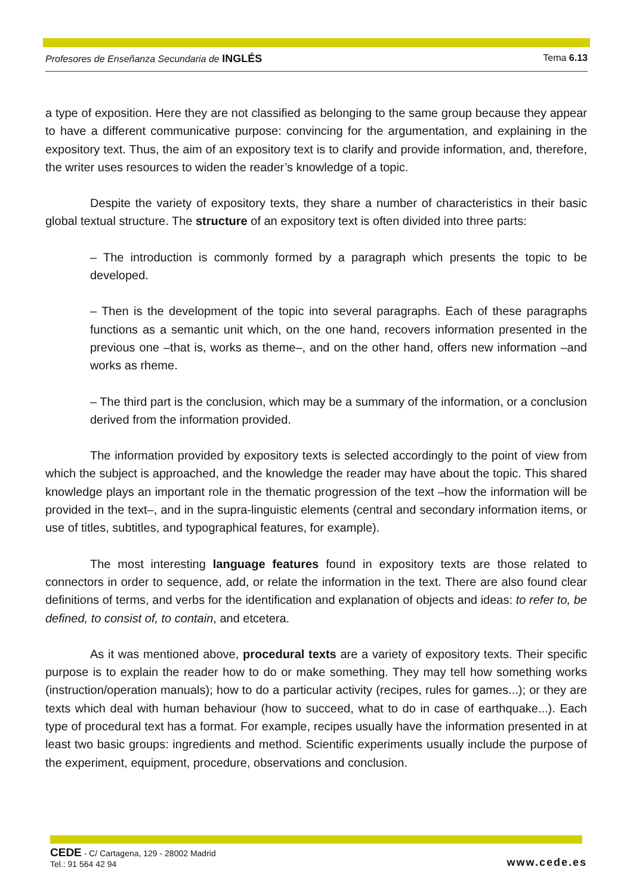Profesores de Enseñanza Secundaria de INGLÉS Tema 6.13
a type of exposition. Here they are not classified as belonging to the same group because they appear to have a different communicative purpose: convincing for the argumentation, and explaining in the expository text. Thus, the aim of an expository text is to clarify and provide information, and, therefore, the writer uses resources to widen the reader’s knowledge of a topic.
Despite the variety of expository texts, they share a number of characteristics in their basic global textual structure. The structure of an expository text is often divided into three parts:
– The introduction is commonly formed by a paragraph which presents the topic to be developed.
– Then is the development of the topic into several paragraphs. Each of these paragraphs functions as a semantic unit which, on the one hand, recovers information presented in the previous one –that is, works as theme–, and on the other hand, offers new information –and works as rheme.
– The third part is the conclusion, which may be a summary of the information, or a conclusion derived from the information provided.
The information provided by expository texts is selected accordingly to the point of view from which the subject is approached, and the knowledge the reader may have about the topic. This shared knowledge plays an important role in the thematic progression of the text –how the information will be provided in the text–, and in the supra-linguistic elements (central and secondary information items, or use of titles, subtitles, and typographical features, for example).
The most interesting language features found in expository texts are those related to connectors in order to sequence, add, or relate the information in the text. There are also found clear definitions of terms, and verbs for the identification and explanation of objects and ideas: to refer to, be defined, to consist of, to contain, and etcetera.
As it was mentioned above, procedural texts are a variety of expository texts. Their specific purpose is to explain the reader how to do or make something. They may tell how something works (instruction/operation manuals); how to do a particular activity (recipes, rules for games...); or they are texts which deal with human behaviour (how to succeed, what to do in case of earthquake...). Each type of procedural text has a format. For example, recipes usually have the information presented in at least two basic groups: ingredients and method. Scientific experiments usually include the purpose of the experiment, equipment, procedure, observations and conclusion.
CEDE - C/ Cartagena, 129 - 28002 Madrid
Tel.: 91 564 42 94
www.cede.es